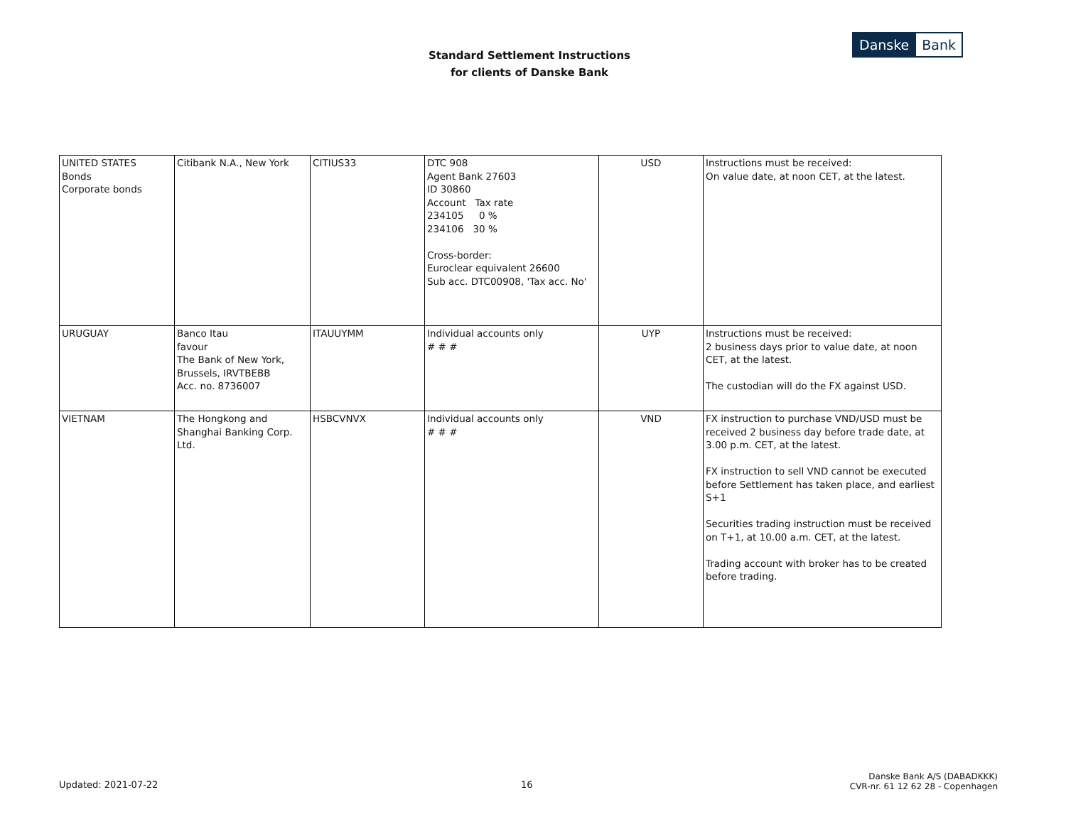Standard Settlement Instructions
for clients of Danske Bank
Danske Bank
| UNITED STATES Bonds Corporate bonds | Citibank N.A., New York | CITIUS33 | DTC 908 Agent Bank 27603 ID 30860 Account Tax rate 234105 0 % 234106 30 % Cross-border: Euroclear equivalent 26600 Sub acc. DTC00908, 'Tax acc. No' | USD | Instructions must be received: On value date, at noon CET, at the latest. |
| URUGUAY | Banco Itau favour The Bank of New York, Brussels, IRVTBEBB Acc. no. 8736007 | ITAUUYMM | Individual accounts only # # # | UYP | Instructions must be received: 2 business days prior to value date, at noon CET, at the latest. The custodian will do the FX against USD. |
| VIETNAM | The Hongkong and Shanghai Banking Corp. Ltd. | HSBCVNVX | Individual accounts only # # # | VND | FX instruction to purchase VND/USD must be received 2 business day before trade date, at 3.00 p.m. CET, at the latest. FX instruction to sell VND cannot be executed before Settlement has taken place, and earliest S+1 Securities trading instruction must be received on T+1, at 10.00 a.m. CET, at the latest. Trading account with broker has to be created before trading. |
Updated: 2021-07-22 16
Danske Bank A/S (DABADKKK)
CVR-nr. 61 12 62 28 - Copenhagen